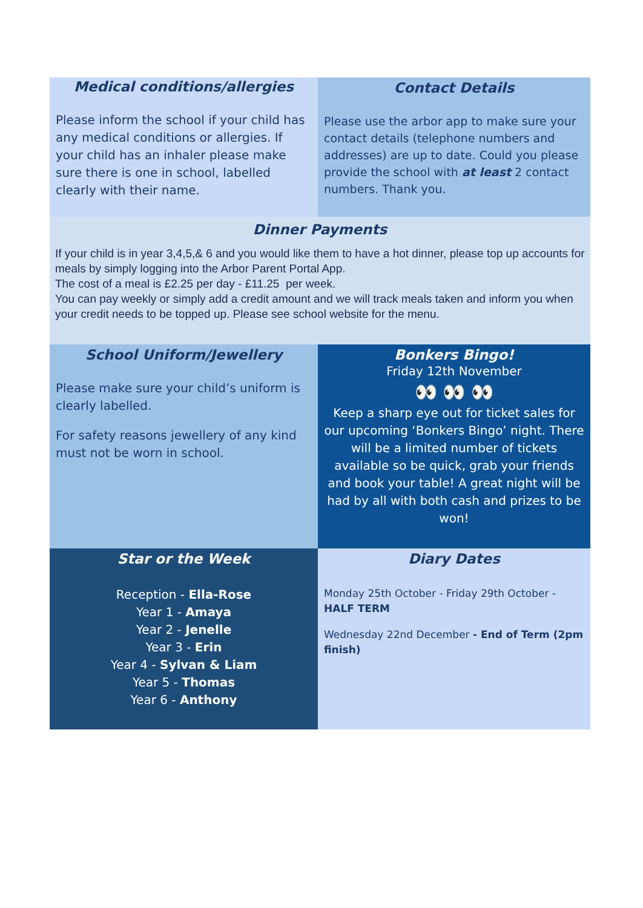Medical conditions/allergies
Please inform the school if your child has any medical conditions or allergies. If your child has an inhaler please make sure there is one in school, labelled clearly with their name.
Contact Details
Please use the arbor app to make sure your contact details (telephone numbers and addresses) are up to date. Could you please provide the school with at least 2 contact numbers. Thank you.
Dinner Payments
If your child is in year 3,4,5,& 6 and you would like them to have a hot dinner, please top up accounts for meals by simply logging into the Arbor Parent Portal App.
The cost of a meal is £2.25 per day - £11.25 per week.
You can pay weekly or simply add a credit amount and we will track meals taken and inform you when your credit needs to be topped up. Please see school website for the menu.
School Uniform/Jewellery
Please make sure your child’s uniform is clearly labelled.
For safety reasons jewellery of any kind must not be worn in school.
Bonkers Bingo!
Friday 12th November
👀 👀 👀
Keep a sharp eye out for ticket sales for our upcoming ‘Bonkers Bingo’ night. There will be a limited number of tickets available so be quick, grab your friends and book your table! A great night will be had by all with both cash and prizes to be won!
Star or the Week
Reception - Ella-Rose
Year 1 - Amaya
Year 2 - Jenelle
Year 3 - Erin
Year 4 - Sylvan & Liam
Year 5 - Thomas
Year 6 - Anthony
Diary Dates
Monday 25th October - Friday 29th October - HALF TERM
Wednesday 22nd December - End of Term (2pm finish)